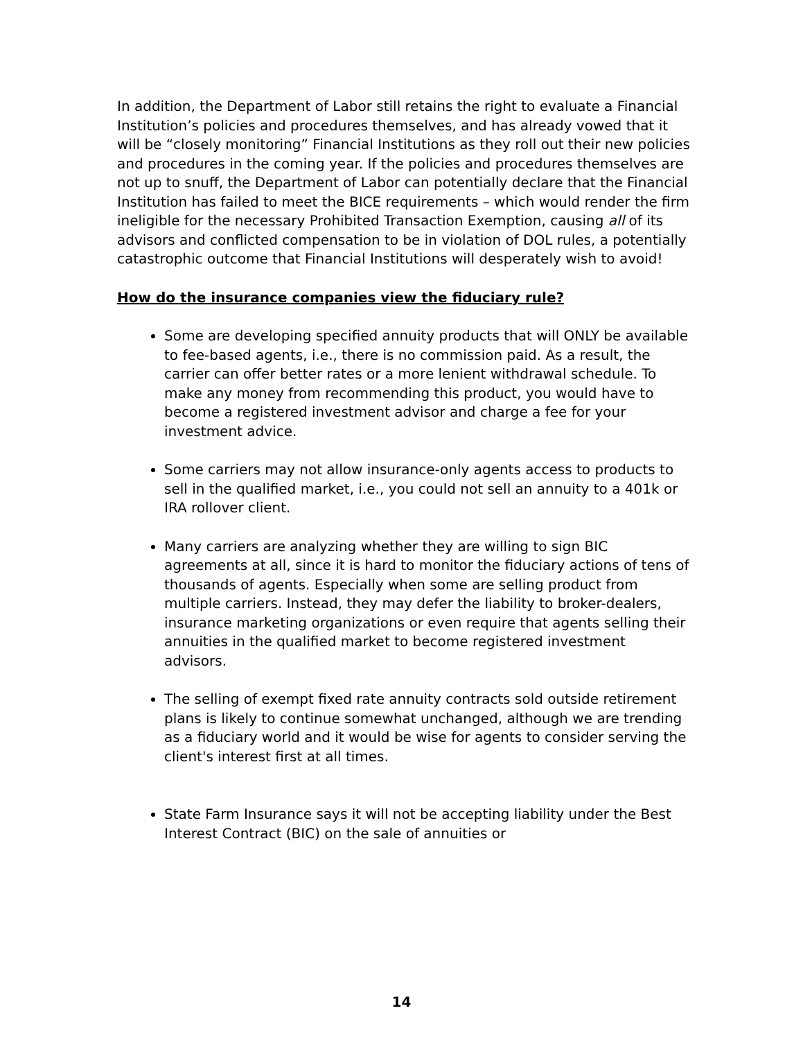In addition, the Department of Labor still retains the right to evaluate a Financial Institution’s policies and procedures themselves, and has already vowed that it will be “closely monitoring” Financial Institutions as they roll out their new policies and procedures in the coming year. If the policies and procedures themselves are not up to snuff, the Department of Labor can potentially declare that the Financial Institution has failed to meet the BICE requirements – which would render the firm ineligible for the necessary Prohibited Transaction Exemption, causing all of its advisors and conflicted compensation to be in violation of DOL rules, a potentially catastrophic outcome that Financial Institutions will desperately wish to avoid!
How do the insurance companies view the fiduciary rule?
Some are developing specified annuity products that will ONLY be available to fee-based agents, i.e., there is no commission paid. As a result, the carrier can offer better rates or a more lenient withdrawal schedule. To make any money from recommending this product, you would have to become a registered investment advisor and charge a fee for your investment advice.
Some carriers may not allow insurance-only agents access to products to sell in the qualified market, i.e., you could not sell an annuity to a 401k or IRA rollover client.
Many carriers are analyzing whether they are willing to sign BIC agreements at all, since it is hard to monitor the fiduciary actions of tens of thousands of agents. Especially when some are selling product from multiple carriers. Instead, they may defer the liability to broker-dealers, insurance marketing organizations or even require that agents selling their annuities in the qualified market to become registered investment advisors.
The selling of exempt fixed rate annuity contracts sold outside retirement plans is likely to continue somewhat unchanged, although we are trending as a fiduciary world and it would be wise for agents to consider serving the client's interest first at all times.
State Farm Insurance says it will not be accepting liability under the Best Interest Contract (BIC) on the sale of annuities or
14